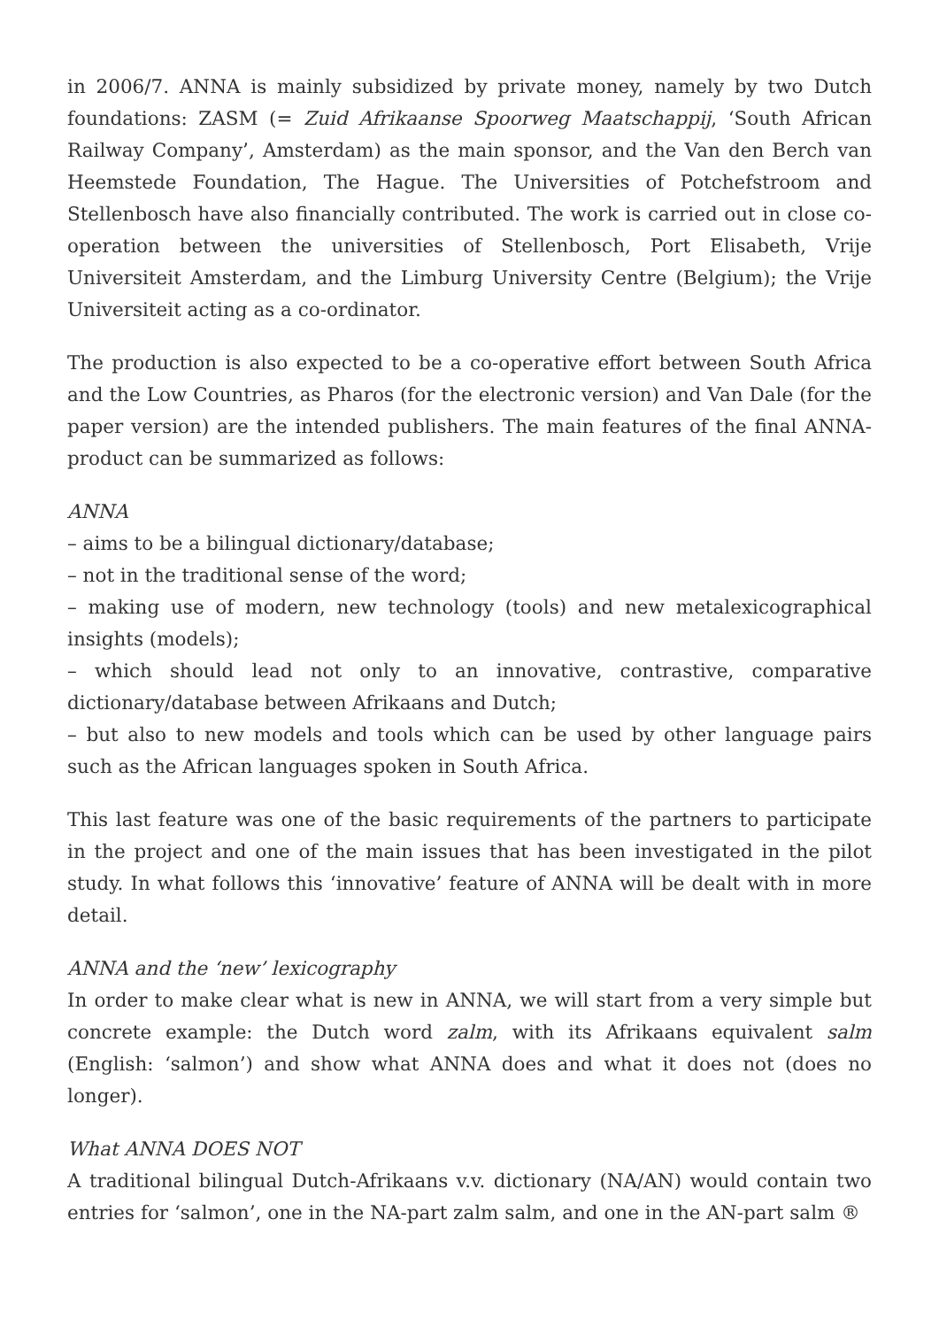in 2006/7. ANNA is mainly subsidized by private money, namely by two Dutch foundations: ZASM (= Zuid Afrikaanse Spoorweg Maatschappij, ‘South African Railway Company’, Amsterdam) as the main sponsor, and the Van den Berch van Heemstede Foundation, The Hague. The Universities of Potchefstroom and Stellenbosch have also financially contributed. The work is carried out in close co-operation between the universities of Stellenbosch, Port Elisabeth, Vrije Universiteit Amsterdam, and the Limburg University Centre (Belgium); the Vrije Universiteit acting as a co-ordinator.
The production is also expected to be a co-operative effort between South Africa and the Low Countries, as Pharos (for the electronic version) and Van Dale (for the paper version) are the intended publishers. The main features of the final ANNA-product can be summarized as follows:
ANNA
– aims to be a bilingual dictionary/database;
– not in the traditional sense of the word;
– making use of modern, new technology (tools) and new metalexicographical insights (models);
– which should lead not only to an innovative, contrastive, comparative dictionary/database between Afrikaans and Dutch;
– but also to new models and tools which can be used by other language pairs such as the African languages spoken in South Africa.
This last feature was one of the basic requirements of the partners to participate in the project and one of the main issues that has been investigated in the pilot study. In what follows this ‘innovative’ feature of ANNA will be dealt with in more detail.
ANNA and the ‘new’ lexicography
In order to make clear what is new in ANNA, we will start from a very simple but concrete example: the Dutch word zalm, with its Afrikaans equivalent salm (English: ‘salmon’) and show what ANNA does and what it does not (does no longer).
What ANNA DOES NOT
A traditional bilingual Dutch-Afrikaans v.v. dictionary (NA/AN) would contain two entries for ‘salmon’, one in the NA-part zalm salm, and one in the AN-part salm ®